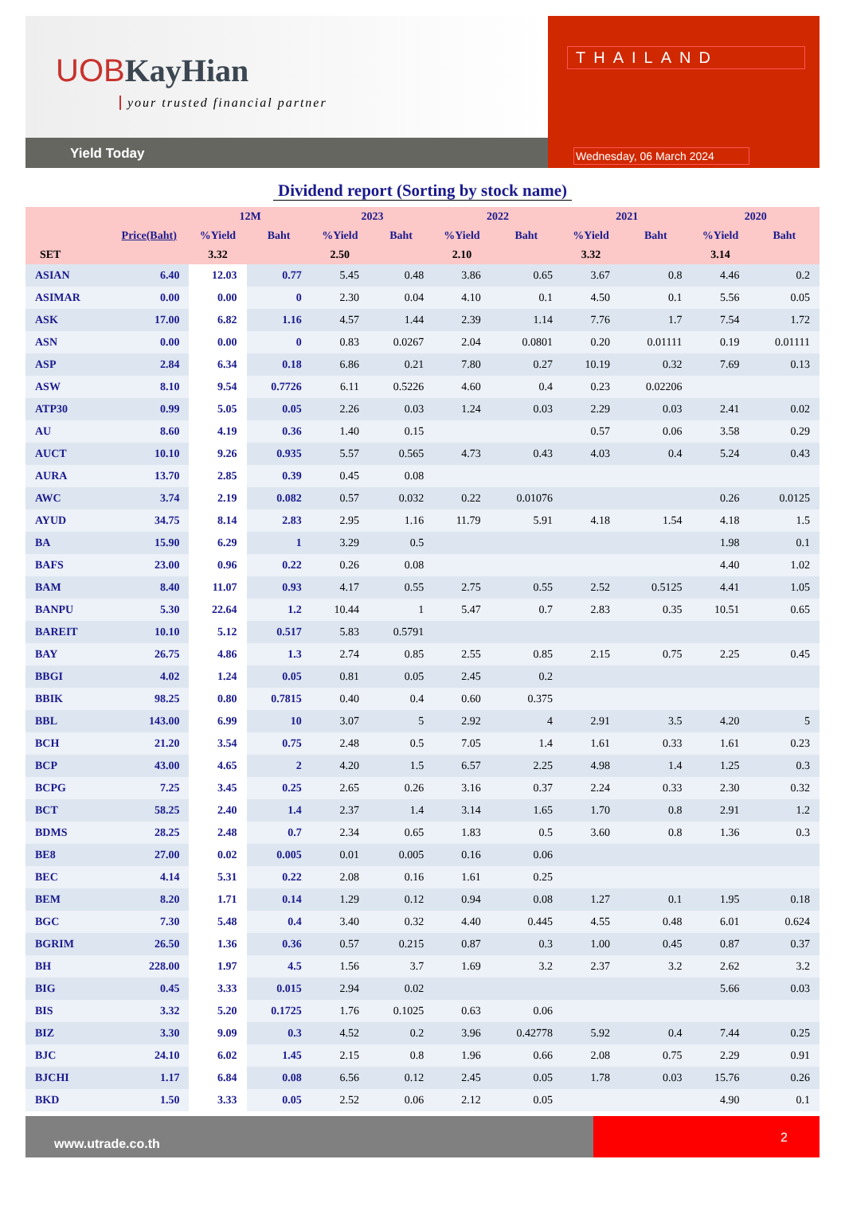UOB KayHian
your trusted financial partner
Yield Today
THAILAND
Wednesday, 06 March 2024
Dividend report (Sorting by stock name)
| | | 12M | | 2023 | | 2022 | | 2021 | | 2020 | |
| --- | --- | --- | --- | --- | --- | --- | --- | --- | --- | --- | --- |
| | Price(Baht) | %Yield | Baht | %Yield | Baht | %Yield | Baht | %Yield | Baht | %Yield | Baht |
| SET | | 3.32 | | 2.50 | | 2.10 | | 3.32 | | 3.14 | |
| ASIAN | 6.40 | 12.03 | 0.77 | 5.45 | 0.48 | 3.86 | 0.65 | 3.67 | 0.8 | 4.46 | 0.2 |
| ASIMAR | 0.00 | 0.00 | 0 | 2.30 | 0.04 | 4.10 | 0.1 | 4.50 | 0.1 | 5.56 | 0.05 |
| ASK | 17.00 | 6.82 | 1.16 | 4.57 | 1.44 | 2.39 | 1.14 | 7.76 | 1.7 | 7.54 | 1.72 |
| ASN | 0.00 | 0.00 | 0 | 0.83 | 0.0267 | 2.04 | 0.0801 | 0.20 | 0.01111 | 0.19 | 0.01111 |
| ASP | 2.84 | 6.34 | 0.18 | 6.86 | 0.21 | 7.80 | 0.27 | 10.19 | 0.32 | 7.69 | 0.13 |
| ASW | 8.10 | 9.54 | 0.7726 | 6.11 | 0.5226 | 4.60 | 0.4 | 0.23 | 0.02206 | | |
| ATP30 | 0.99 | 5.05 | 0.05 | 2.26 | 0.03 | 1.24 | 0.03 | 2.29 | 0.03 | 2.41 | 0.02 |
| AU | 8.60 | 4.19 | 0.36 | 1.40 | 0.15 | | | 0.57 | 0.06 | 3.58 | 0.29 |
| AUCT | 10.10 | 9.26 | 0.935 | 5.57 | 0.565 | 4.73 | 0.43 | 4.03 | 0.4 | 5.24 | 0.43 |
| AURA | 13.70 | 2.85 | 0.39 | 0.45 | 0.08 | | | | | | |
| AWC | 3.74 | 2.19 | 0.082 | 0.57 | 0.032 | 0.22 | 0.01076 | | | 0.26 | 0.0125 |
| AYUD | 34.75 | 8.14 | 2.83 | 2.95 | 1.16 | 11.79 | 5.91 | 4.18 | 1.54 | 4.18 | 1.5 |
| BA | 15.90 | 6.29 | 1 | 3.29 | 0.5 | | | | | 1.98 | 0.1 |
| BAFS | 23.00 | 0.96 | 0.22 | 0.26 | 0.08 | | | | | 4.40 | 1.02 |
| BAM | 8.40 | 11.07 | 0.93 | 4.17 | 0.55 | 2.75 | 0.55 | 2.52 | 0.5125 | 4.41 | 1.05 |
| BANPU | 5.30 | 22.64 | 1.2 | 10.44 | 1 | 5.47 | 0.7 | 2.83 | 0.35 | 10.51 | 0.65 |
| BAREIT | 10.10 | 5.12 | 0.517 | 5.83 | 0.5791 | | | | | | |
| BAY | 26.75 | 4.86 | 1.3 | 2.74 | 0.85 | 2.55 | 0.85 | 2.15 | 0.75 | 2.25 | 0.45 |
| BBGI | 4.02 | 1.24 | 0.05 | 0.81 | 0.05 | 2.45 | 0.2 | | | | |
| BBIK | 98.25 | 0.80 | 0.7815 | 0.40 | 0.4 | 0.60 | 0.375 | | | | |
| BBL | 143.00 | 6.99 | 10 | 3.07 | 5 | 2.92 | 4 | 2.91 | 3.5 | 4.20 | 5 |
| BCH | 21.20 | 3.54 | 0.75 | 2.48 | 0.5 | 7.05 | 1.4 | 1.61 | 0.33 | 1.61 | 0.23 |
| BCP | 43.00 | 4.65 | 2 | 4.20 | 1.5 | 6.57 | 2.25 | 4.98 | 1.4 | 1.25 | 0.3 |
| BCPG | 7.25 | 3.45 | 0.25 | 2.65 | 0.26 | 3.16 | 0.37 | 2.24 | 0.33 | 2.30 | 0.32 |
| BCT | 58.25 | 2.40 | 1.4 | 2.37 | 1.4 | 3.14 | 1.65 | 1.70 | 0.8 | 2.91 | 1.2 |
| BDMS | 28.25 | 2.48 | 0.7 | 2.34 | 0.65 | 1.83 | 0.5 | 3.60 | 0.8 | 1.36 | 0.3 |
| BE8 | 27.00 | 0.02 | 0.005 | 0.01 | 0.005 | 0.16 | 0.06 | | | | |
| BEC | 4.14 | 5.31 | 0.22 | 2.08 | 0.16 | 1.61 | 0.25 | | | | |
| BEM | 8.20 | 1.71 | 0.14 | 1.29 | 0.12 | 0.94 | 0.08 | 1.27 | 0.1 | 1.95 | 0.18 |
| BGC | 7.30 | 5.48 | 0.4 | 3.40 | 0.32 | 4.40 | 0.445 | 4.55 | 0.48 | 6.01 | 0.624 |
| BGRIM | 26.50 | 1.36 | 0.36 | 0.57 | 0.215 | 0.87 | 0.3 | 1.00 | 0.45 | 0.87 | 0.37 |
| BH | 228.00 | 1.97 | 4.5 | 1.56 | 3.7 | 1.69 | 3.2 | 2.37 | 3.2 | 2.62 | 3.2 |
| BIG | 0.45 | 3.33 | 0.015 | 2.94 | 0.02 | | | | | 5.66 | 0.03 |
| BIS | 3.32 | 5.20 | 0.1725 | 1.76 | 0.1025 | 0.63 | 0.06 | | | | |
| BIZ | 3.30 | 9.09 | 0.3 | 4.52 | 0.2 | 3.96 | 0.42778 | 5.92 | 0.4 | 7.44 | 0.25 |
| BJC | 24.10 | 6.02 | 1.45 | 2.15 | 0.8 | 1.96 | 0.66 | 2.08 | 0.75 | 2.29 | 0.91 |
| BJCHI | 1.17 | 6.84 | 0.08 | 6.56 | 0.12 | 2.45 | 0.05 | 1.78 | 0.03 | 15.76 | 0.26 |
| BKD | 1.50 | 3.33 | 0.05 | 2.52 | 0.06 | 2.12 | 0.05 | | | 4.90 | 0.1 |
www.utrade.co.th
2